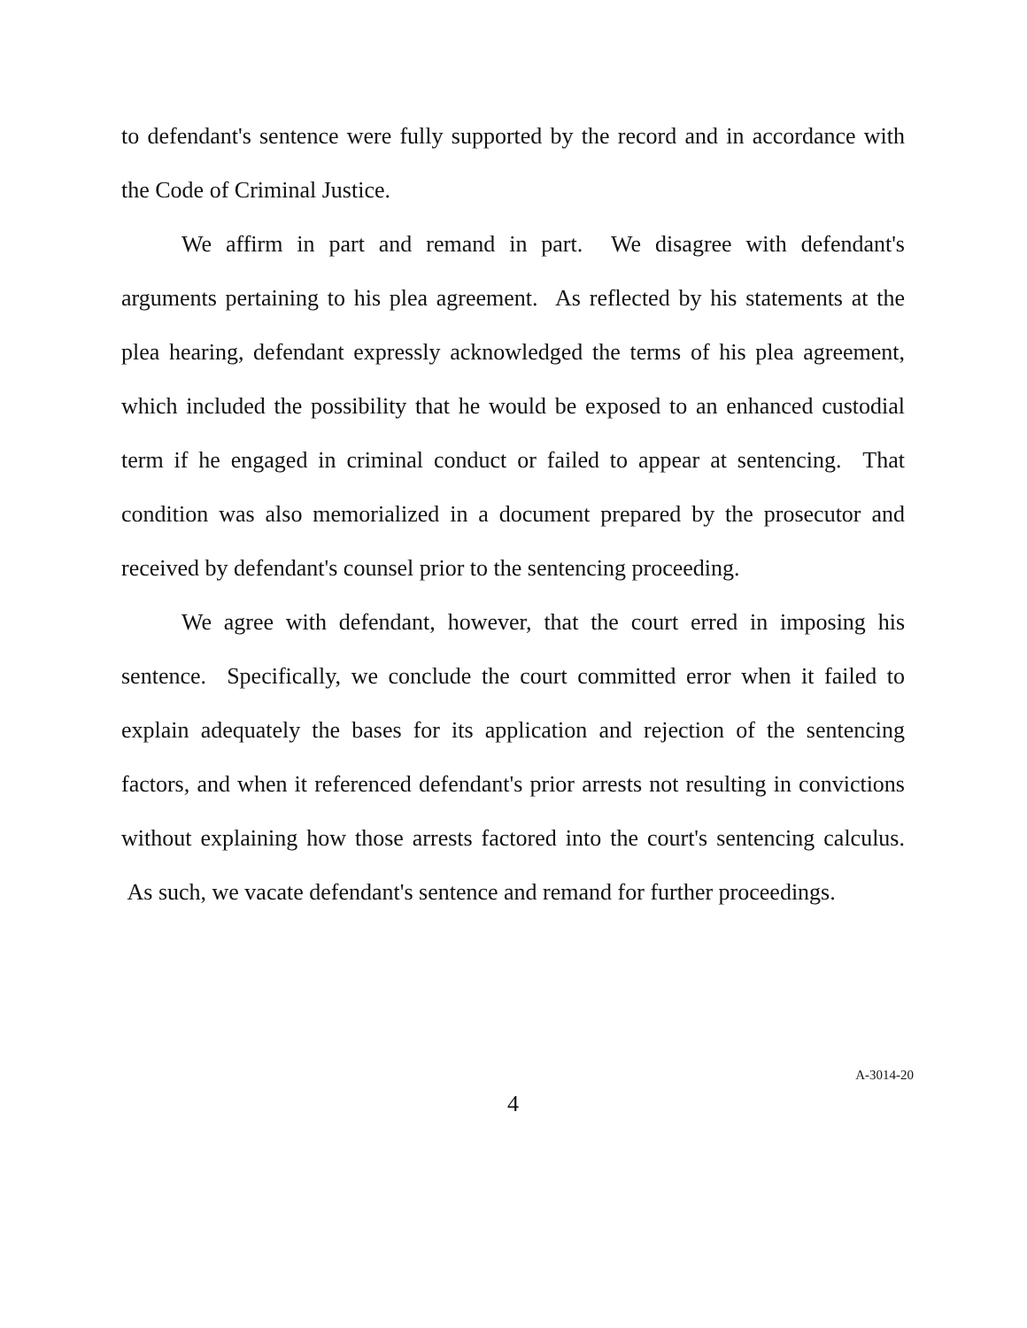to defendant's sentence were fully supported by the record and in accordance with the Code of Criminal Justice.
We affirm in part and remand in part. We disagree with defendant's arguments pertaining to his plea agreement. As reflected by his statements at the plea hearing, defendant expressly acknowledged the terms of his plea agreement, which included the possibility that he would be exposed to an enhanced custodial term if he engaged in criminal conduct or failed to appear at sentencing. That condition was also memorialized in a document prepared by the prosecutor and received by defendant's counsel prior to the sentencing proceeding.
We agree with defendant, however, that the court erred in imposing his sentence. Specifically, we conclude the court committed error when it failed to explain adequately the bases for its application and rejection of the sentencing factors, and when it referenced defendant's prior arrests not resulting in convictions without explaining how those arrests factored into the court's sentencing calculus. As such, we vacate defendant's sentence and remand for further proceedings.
4
A-3014-20